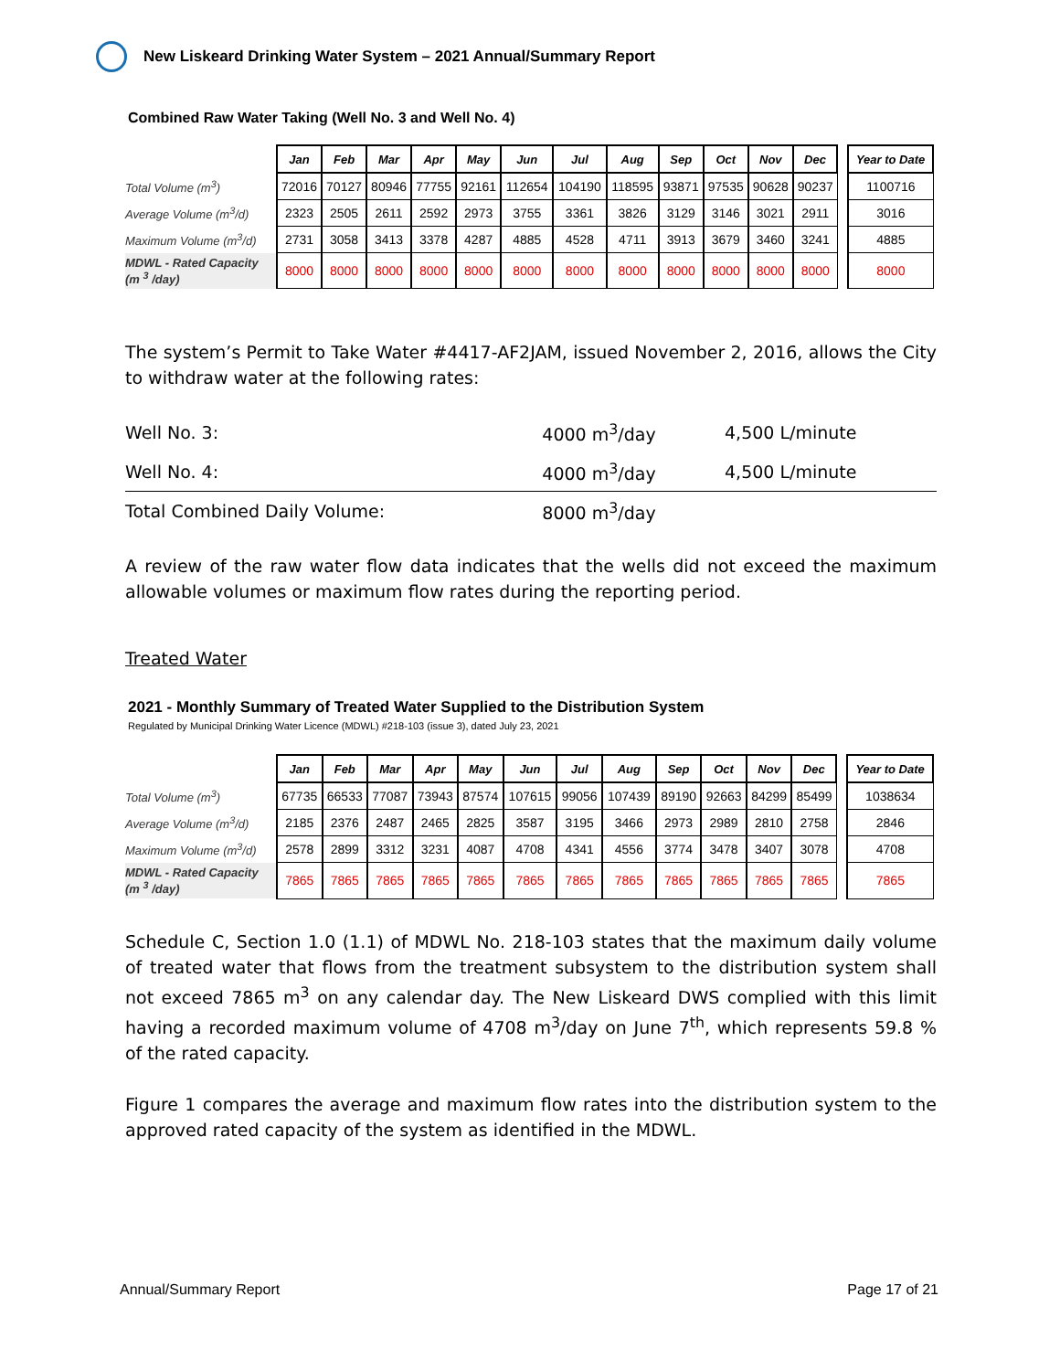New Liskeard Drinking Water System – 2021 Annual/Summary Report
Combined Raw Water Taking (Well No. 3 and Well No. 4)
| | Jan | Feb | Mar | Apr | May | Jun | Jul | Aug | Sep | Oct | Nov | Dec | | Year to Date |
| Total Volume (m<sup>3</sup>) | 72016 | 70127 | 80946 | 77755 | 92161 | 112654 | 104190 | 118595 | 93871 | 97535 | 90628 | 90237 | | 1100716 |
| Average Volume (m<sup>3</sup>/d) | 2323 | 2505 | 2611 | 2592 | 2973 | 3755 | 3361 | 3826 | 3129 | 3146 | 3021 | 2911 | | 3016 |
| Maximum Volume (m<sup>3</sup>/d) | 2731 | 3058 | 3413 | 3378 | 4287 | 4885 | 4528 | 4711 | 3913 | 3679 | 3460 | 3241 | | 4885 |
| MDWL - Rated Capacity (m <sup>3</sup> /day) | 8000 | 8000 | 8000 | 8000 | 8000 | 8000 | 8000 | 8000 | 8000 | 8000 | 8000 | 8000 | | 8000 |
The system’s Permit to Take Water #4417-AF2JAM, issued November 2, 2016, allows the City to withdraw water at the following rates:
| Well No. 3: | 4000 m<sup>3</sup>/day | 4,500 L/minute |
| Well No. 4: | 4000 m<sup>3</sup>/day | 4,500 L/minute |
| Total Combined Daily Volume: | 8000 m<sup>3</sup>/day | |
A review of the raw water flow data indicates that the wells did not exceed the maximum allowable volumes or maximum flow rates during the reporting period.
Treated Water
2021 - Monthly Summary of Treated Water Supplied to the Distribution System
Regulated by Municipal Drinking Water Licence (MDWL) #218-103 (issue 3), dated July 23, 2021
| | Jan | Feb | Mar | Apr | May | Jun | Jul | Aug | Sep | Oct | Nov | Dec | | Year to Date |
| Total Volume (m<sup>3</sup>) | 67735 | 66533 | 77087 | 73943 | 87574 | 107615 | 99056 | 107439 | 89190 | 92663 | 84299 | 85499 | | 1038634 |
| Average Volume (m<sup>3</sup>/d) | 2185 | 2376 | 2487 | 2465 | 2825 | 3587 | 3195 | 3466 | 2973 | 2989 | 2810 | 2758 | | 2846 |
| Maximum Volume (m<sup>3</sup>/d) | 2578 | 2899 | 3312 | 3231 | 4087 | 4708 | 4341 | 4556 | 3774 | 3478 | 3407 | 3078 | | 4708 |
| MDWL - Rated Capacity (m <sup>3</sup> /day) | 7865 | 7865 | 7865 | 7865 | 7865 | 7865 | 7865 | 7865 | 7865 | 7865 | 7865 | 7865 | | 7865 |
Schedule C, Section 1.0 (1.1) of MDWL No. 218-103 states that the maximum daily volume of treated water that flows from the treatment subsystem to the distribution system shall not exceed 7865 m<sup>3</sup> on any calendar day. The New Liskeard DWS complied with this limit having a recorded maximum volume of 4708 m<sup>3</sup>/day on June 7<sup>th</sup>, which represents 59.8 % of the rated capacity.
Figure 1 compares the average and maximum flow rates into the distribution system to the approved rated capacity of the system as identified in the MDWL.
Annual/Summary Report Page 17 of 21